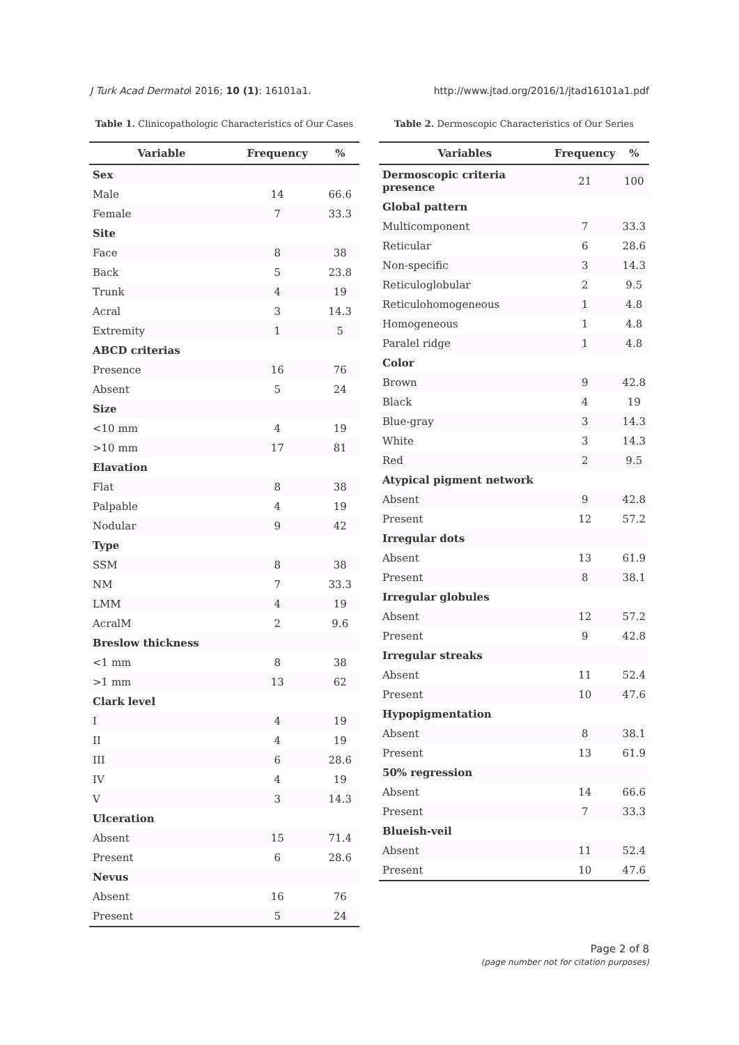J Turk Acad Dermatol 2016; 10 (1): 16101a1. http://www.jtad.org/2016/1/jtad16101a1.pdf
Table 1. Clinicopathologic Characteristics of Our Cases
| Variable | Frequency | % |
| --- | --- | --- |
| Sex | | |
| Male | 14 | 66.6 |
| Female | 7 | 33.3 |
| Site | | |
| Face | 8 | 38 |
| Back | 5 | 23.8 |
| Trunk | 4 | 19 |
| Acral | 3 | 14.3 |
| Extremity | 1 | 5 |
| ABCD criterias | | |
| Presence | 16 | 76 |
| Absent | 5 | 24 |
| Size | | |
| <10 mm | 4 | 19 |
| >10 mm | 17 | 81 |
| Elavation | | |
| Flat | 8 | 38 |
| Palpable | 4 | 19 |
| Nodular | 9 | 42 |
| Type | | |
| SSM | 8 | 38 |
| NM | 7 | 33.3 |
| LMM | 4 | 19 |
| AcralM | 2 | 9.6 |
| Breslow thickness | | |
| <1 mm | 8 | 38 |
| >1 mm | 13 | 62 |
| Clark level | | |
| I | 4 | 19 |
| II | 4 | 19 |
| III | 6 | 28.6 |
| IV | 4 | 19 |
| V | 3 | 14.3 |
| Ulceration | | |
| Absent | 15 | 71.4 |
| Present | 6 | 28.6 |
| Nevus | | |
| Absent | 16 | 76 |
| Present | 5 | 24 |
Table 2. Dermoscopic Characteristics of Our Series
| Variables | Frequency | % |
| --- | --- | --- |
| Dermoscopic criteria presence | 21 | 100 |
| Global pattern | | |
| Multicomponent | 7 | 33.3 |
| Reticular | 6 | 28.6 |
| Non-specific | 3 | 14.3 |
| Reticuloglobular | 2 | 9.5 |
| Reticulohomogeneous | 1 | 4.8 |
| Homogeneous | 1 | 4.8 |
| Paralel ridge | 1 | 4.8 |
| Color | | |
| Brown | 9 | 42.8 |
| Black | 4 | 19 |
| Blue-gray | 3 | 14.3 |
| White | 3 | 14.3 |
| Red | 2 | 9.5 |
| Atypical pigment network | | |
| Absent | 9 | 42.8 |
| Present | 12 | 57.2 |
| Irregular dots | | |
| Absent | 13 | 61.9 |
| Present | 8 | 38.1 |
| Irregular globules | | |
| Absent | 12 | 57.2 |
| Present | 9 | 42.8 |
| Irregular streaks | | |
| Absent | 11 | 52.4 |
| Present | 10 | 47.6 |
| Hypopigmentation | | |
| Absent | 8 | 38.1 |
| Present | 13 | 61.9 |
| 50% regression | | |
| Absent | 14 | 66.6 |
| Present | 7 | 33.3 |
| Blueish-veil | | |
| Absent | 11 | 52.4 |
| Present | 10 | 47.6 |
Page 2 of 8
(page number not for citation purposes)